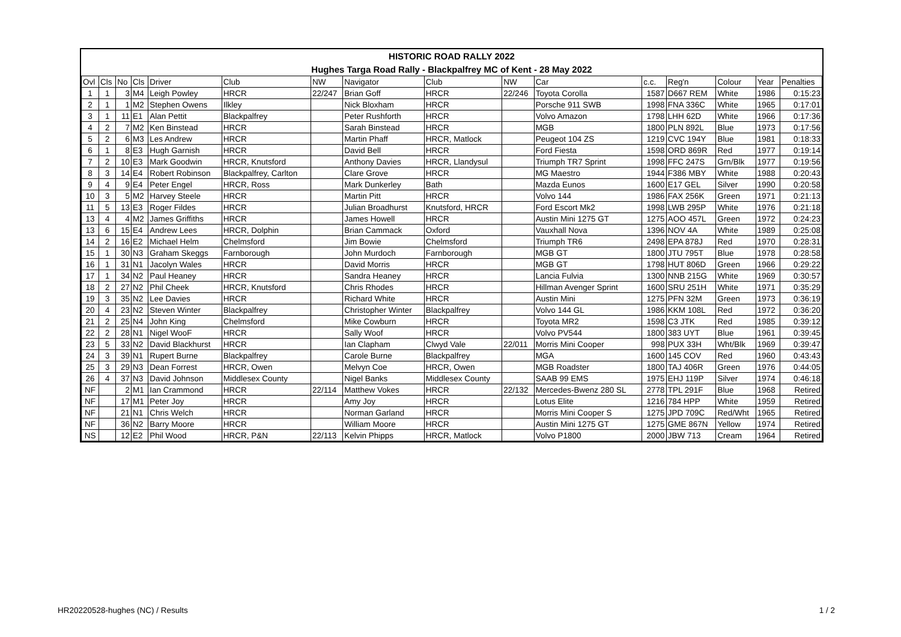HISTORIC ROAD RALLY 2022
Hughes Targa Road Rally - Blackpalfrey MC of Kent - 28 May 2022
| Ovl | Cls | No | Cls | Driver | Club | NW | Navigator | Club | NW | Car | c.c. | Reg'n | Colour | Year | Penalties |
| --- | --- | --- | --- | --- | --- | --- | --- | --- | --- | --- | --- | --- | --- | --- | --- |
| 1 | 1 | 3 | M4 | Leigh Powley | HRCR | 22/247 | Brian Goff | HRCR | 22/246 | Toyota Corolla | 1587 | D667 REM | White | 1986 | 0:15:23 |
| 2 | 1 | 1 | M2 | Stephen Owens | Ilkley | | Nick Bloxham | HRCR | | Porsche 911 SWB | 1998 | FNA 336C | White | 1965 | 0:17:01 |
| 3 | 1 | 11 | E1 | Alan Pettit | Blackpalfrey | | Peter Rushforth | HRCR | | Volvo Amazon | 1798 | LHH 62D | White | 1966 | 0:17:36 |
| 4 | 2 | 7 | M2 | Ken Binstead | HRCR | | Sarah Binstead | HRCR | | MGB | 1800 | PLN 892L | Blue | 1973 | 0:17:56 |
| 5 | 2 | 6 | M3 | Les Andrew | HRCR | | Martin Phaff | HRCR, Matlock | | Peugeot 104 ZS | 1219 | CVC 194Y | Blue | 1981 | 0:18:33 |
| 6 | 1 | 8 | E3 | Hugh Garnish | HRCR | | David Bell | HRCR | | Ford Fiesta | 1598 | ORD 869R | Red | 1977 | 0:19:14 |
| 7 | 2 | 10 | E3 | Mark Goodwin | HRCR, Knutsford | | Anthony Davies | HRCR, Llandysul | | Triumph TR7 Sprint | 1998 | FFC 247S | Grn/Blk | 1977 | 0:19:56 |
| 8 | 3 | 14 | E4 | Robert Robinson | Blackpalfrey, Carlton | | Clare Grove | HRCR | | MG Maestro | 1944 | F386 MBY | White | 1988 | 0:20:43 |
| 9 | 4 | 9 | E4 | Peter Engel | HRCR, Ross | | Mark Dunkerley | Bath | | Mazda Eunos | 1600 | E17 GEL | Silver | 1990 | 0:20:58 |
| 10 | 3 | 5 | M2 | Harvey Steele | HRCR | | Martin Pitt | HRCR | | Volvo 144 | 1986 | FAX 256K | Green | 1971 | 0:21:13 |
| 11 | 5 | 13 | E3 | Roger Fildes | HRCR | | Julian Broadhurst | Knutsford, HRCR | | Ford Escort Mk2 | 1998 | LWB 295P | White | 1976 | 0:21:18 |
| 13 | 4 | 4 | M2 | James Griffiths | HRCR | | James Howell | HRCR | | Austin Mini 1275 GT | 1275 | AOO 457L | Green | 1972 | 0:24:23 |
| 13 | 6 | 15 | E4 | Andrew Lees | HRCR, Dolphin | | Brian Cammack | Oxford | | Vauxhall Nova | 1396 | NOV 4A | White | 1989 | 0:25:08 |
| 14 | 2 | 16 | E2 | Michael Helm | Chelmsford | | Jim Bowie | Chelmsford | | Triumph TR6 | 2498 | EPA 878J | Red | 1970 | 0:28:31 |
| 15 | 1 | 30 | N3 | Graham Skeggs | Farnborough | | John Murdoch | Farnborough | | MGB GT | 1800 | JTU 795T | Blue | 1978 | 0:28:58 |
| 16 | 1 | 31 | N1 | Jacolyn Wales | HRCR | | David Morris | HRCR | | MGB GT | 1798 | HUT 806D | Green | 1966 | 0:29:22 |
| 17 | 1 | 34 | N2 | Paul Heaney | HRCR | | Sandra Heaney | HRCR | | Lancia Fulvia | 1300 | NNB 215G | White | 1969 | 0:30:57 |
| 18 | 2 | 27 | N2 | Phil Cheek | HRCR, Knutsford | | Chris Rhodes | HRCR | | Hillman Avenger Sprint | 1600 | SRU 251H | White | 1971 | 0:35:29 |
| 19 | 3 | 35 | N2 | Lee Davies | HRCR | | Richard White | HRCR | | Austin Mini | 1275 | PFN 32M | Green | 1973 | 0:36:19 |
| 20 | 4 | 23 | N2 | Steven Winter | Blackpalfrey | | Christopher Winter | Blackpalfrey | | Volvo 144 GL | 1986 | KKM 108L | Red | 1972 | 0:36:20 |
| 21 | 2 | 25 | N4 | John King | Chelmsford | | Mike Cowburn | HRCR | | Toyota MR2 | 1598 | C3 JTK | Red | 1985 | 0:39:12 |
| 22 | 2 | 28 | N1 | Nigel WooF | HRCR | | Sally Woof | HRCR | | Volvo PV544 | 1800 | 383 UYT | Blue | 1961 | 0:39:45 |
| 23 | 5 | 33 | N2 | David Blackhurst | HRCR | | Ian Clapham | Clwyd Vale | 22/011 | Morris Mini Cooper | 998 | PUX 33H | Wht/Blk | 1969 | 0:39:47 |
| 24 | 3 | 39 | N1 | Rupert Burne | Blackpalfrey | | Carole Burne | Blackpalfrey | | MGA | 1600 | 145 COV | Red | 1960 | 0:43:43 |
| 25 | 3 | 29 | N3 | Dean Forrest | HRCR, Owen | | Melvyn Coe | HRCR, Owen | | MGB Roadster | 1800 | TAJ 406R | Green | 1976 | 0:44:05 |
| 26 | 4 | 37 | N3 | David Johnson | Middlesex County | | Nigel Banks | Middlesex County | | SAAB 99 EMS | 1975 | EHJ 119P | Silver | 1974 | 0:46:18 |
| NF | | 2 | M1 | Ian Crammond | HRCR | 22/114 | Matthew Vokes | HRCR | 22/132 | Mercedes-Bwenz 280 SL | 2778 | TPL 291F | Blue | 1968 | Retired |
| NF | | 17 | M1 | Peter Joy | HRCR | | Amy Joy | HRCR | | Lotus Elite | 1216 | 784 HPP | White | 1959 | Retired |
| NF | | 21 | N1 | Chris Welch | HRCR | | Norman Garland | HRCR | | Morris Mini Cooper S | 1275 | JPD 709C | Red/Wht | 1965 | Retired |
| NF | | 36 | N2 | Barry Moore | HRCR | | William Moore | HRCR | | Austin Mini 1275 GT | 1275 | GME 867N | Yellow | 1974 | Retired |
| NS | | 12 | E2 | Phil Wood | HRCR, P&N | 22/113 | Kelvin Phipps | HRCR, Matlock | | Volvo P1800 | 2000 | JBW 713 | Cream | 1964 | Retired |
HR20220528-hughes (NC) / Results
1 / 2